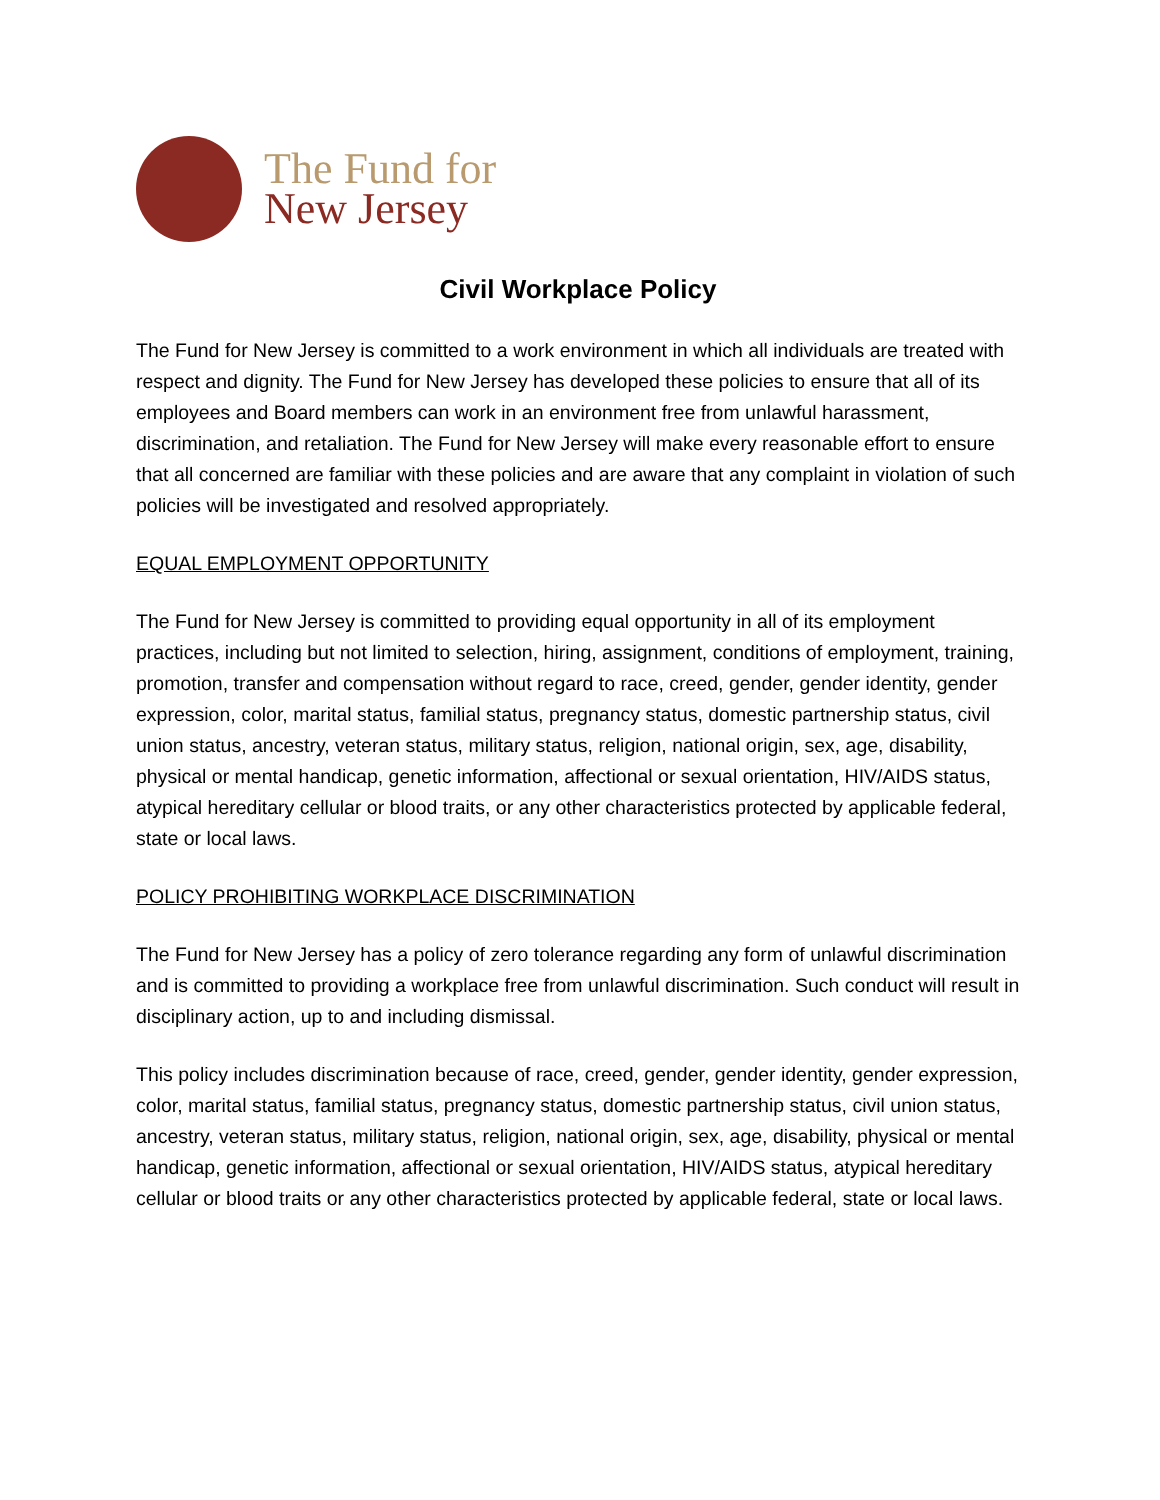The Fund for
New Jersey
Civil Workplace Policy
The Fund for New Jersey is committed to a work environment in which all individuals are treated with respect and dignity. The Fund for New Jersey has developed these policies to ensure that all of its employees and Board members can work in an environment free from unlawful harassment, discrimination, and retaliation. The Fund for New Jersey will make every reasonable effort to ensure that all concerned are familiar with these policies and are aware that any complaint in violation of such policies will be investigated and resolved appropriately.
EQUAL EMPLOYMENT OPPORTUNITY
The Fund for New Jersey is committed to providing equal opportunity in all of its employment practices, including but not limited to selection, hiring, assignment, conditions of employment, training, promotion, transfer and compensation without regard to race, creed, gender, gender identity, gender expression, color, marital status, familial status, pregnancy status, domestic partnership status, civil union status, ancestry, veteran status, military status, religion, national origin, sex, age, disability, physical or mental handicap, genetic information, affectional or sexual orientation, HIV/AIDS status, atypical hereditary cellular or blood traits, or any other characteristics protected by applicable federal, state or local laws.
POLICY PROHIBITING WORKPLACE DISCRIMINATION
The Fund for New Jersey has a policy of zero tolerance regarding any form of unlawful discrimination and is committed to providing a workplace free from unlawful discrimination. Such conduct will result in disciplinary action, up to and including dismissal.
This policy includes discrimination because of race, creed, gender, gender identity, gender expression, color, marital status, familial status, pregnancy status, domestic partnership status, civil union status, ancestry, veteran status, military status, religion, national origin, sex, age, disability, physical or mental handicap, genetic information, affectional or sexual orientation, HIV/AIDS status, atypical hereditary cellular or blood traits or any other characteristics protected by applicable federal, state or local laws.